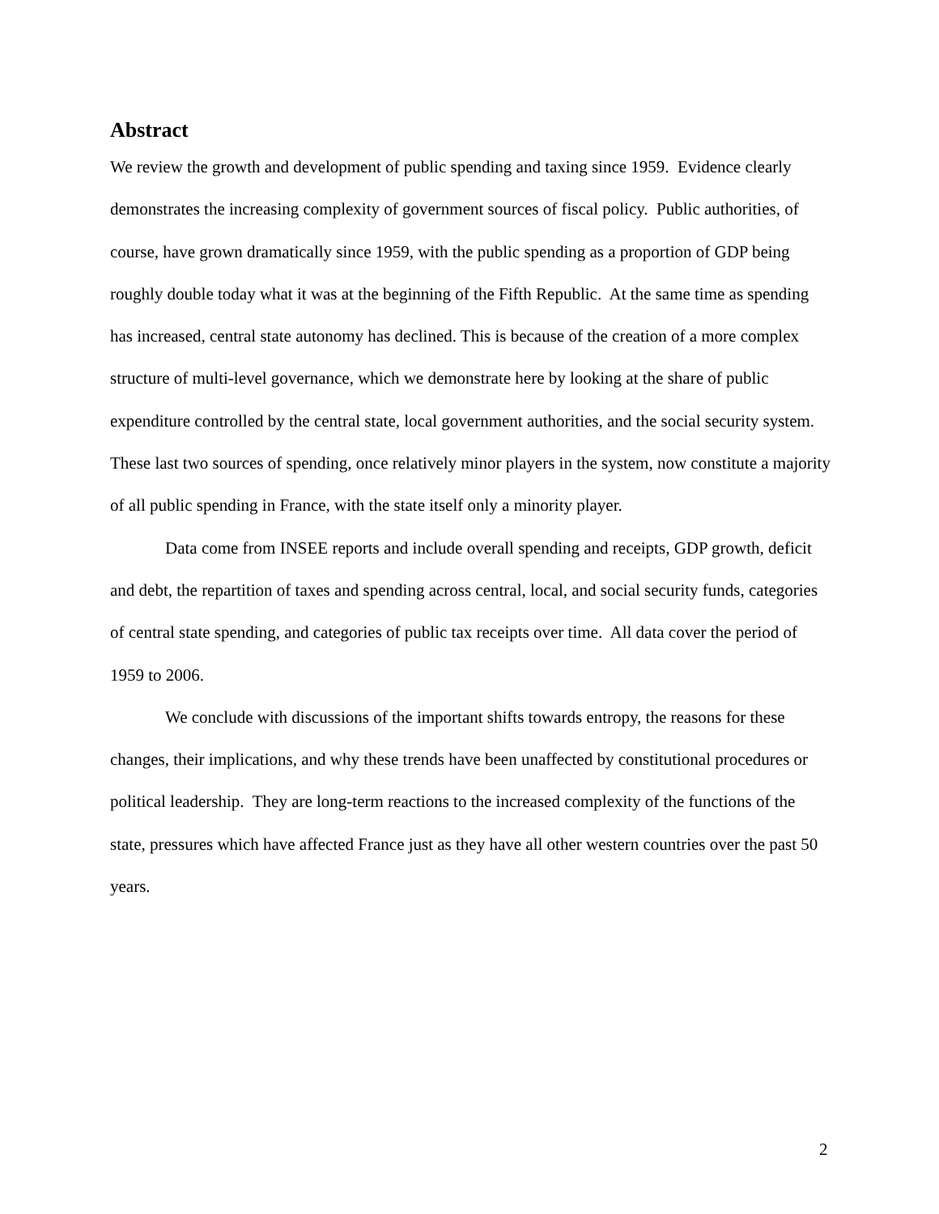Abstract
We review the growth and development of public spending and taxing since 1959. Evidence clearly demonstrates the increasing complexity of government sources of fiscal policy. Public authorities, of course, have grown dramatically since 1959, with the public spending as a proportion of GDP being roughly double today what it was at the beginning of the Fifth Republic. At the same time as spending has increased, central state autonomy has declined. This is because of the creation of a more complex structure of multi-level governance, which we demonstrate here by looking at the share of public expenditure controlled by the central state, local government authorities, and the social security system. These last two sources of spending, once relatively minor players in the system, now constitute a majority of all public spending in France, with the state itself only a minority player.
Data come from INSEE reports and include overall spending and receipts, GDP growth, deficit and debt, the repartition of taxes and spending across central, local, and social security funds, categories of central state spending, and categories of public tax receipts over time. All data cover the period of 1959 to 2006.
We conclude with discussions of the important shifts towards entropy, the reasons for these changes, their implications, and why these trends have been unaffected by constitutional procedures or political leadership. They are long-term reactions to the increased complexity of the functions of the state, pressures which have affected France just as they have all other western countries over the past 50 years.
2